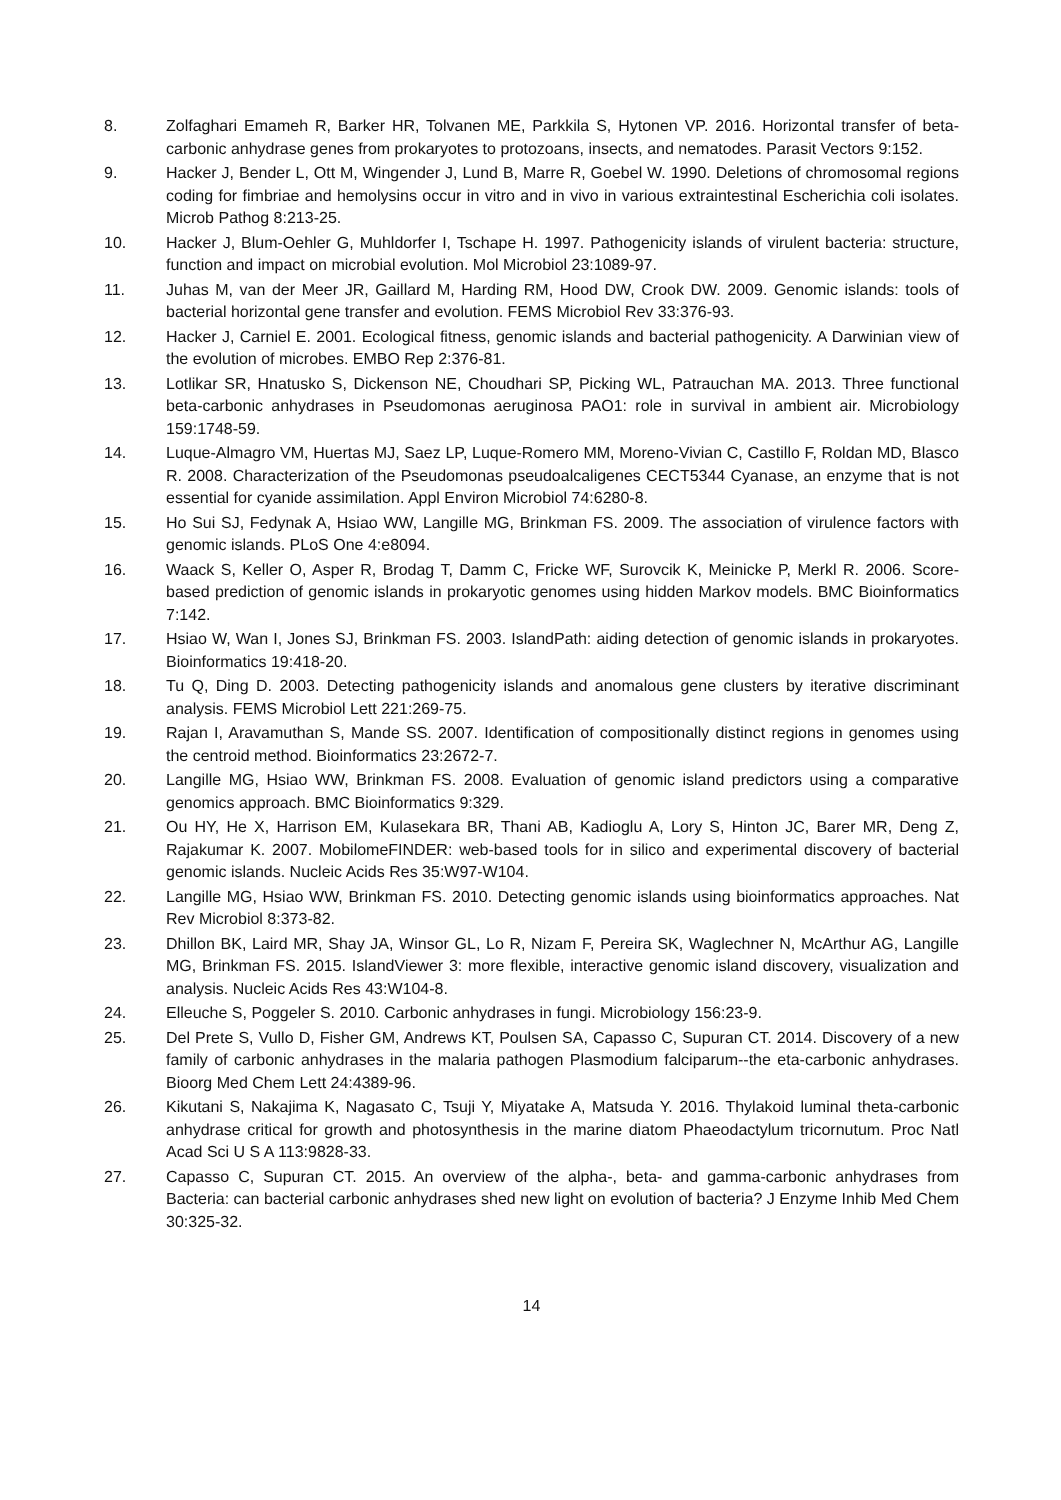8. Zolfaghari Emameh R, Barker HR, Tolvanen ME, Parkkila S, Hytonen VP. 2016. Horizontal transfer of beta-carbonic anhydrase genes from prokaryotes to protozoans, insects, and nematodes. Parasit Vectors 9:152.
9. Hacker J, Bender L, Ott M, Wingender J, Lund B, Marre R, Goebel W. 1990. Deletions of chromosomal regions coding for fimbriae and hemolysins occur in vitro and in vivo in various extraintestinal Escherichia coli isolates. Microb Pathog 8:213-25.
10. Hacker J, Blum-Oehler G, Muhldorfer I, Tschape H. 1997. Pathogenicity islands of virulent bacteria: structure, function and impact on microbial evolution. Mol Microbiol 23:1089-97.
11. Juhas M, van der Meer JR, Gaillard M, Harding RM, Hood DW, Crook DW. 2009. Genomic islands: tools of bacterial horizontal gene transfer and evolution. FEMS Microbiol Rev 33:376-93.
12. Hacker J, Carniel E. 2001. Ecological fitness, genomic islands and bacterial pathogenicity. A Darwinian view of the evolution of microbes. EMBO Rep 2:376-81.
13. Lotlikar SR, Hnatusko S, Dickenson NE, Choudhari SP, Picking WL, Patrauchan MA. 2013. Three functional beta-carbonic anhydrases in Pseudomonas aeruginosa PAO1: role in survival in ambient air. Microbiology 159:1748-59.
14. Luque-Almagro VM, Huertas MJ, Saez LP, Luque-Romero MM, Moreno-Vivian C, Castillo F, Roldan MD, Blasco R. 2008. Characterization of the Pseudomonas pseudoalcaligenes CECT5344 Cyanase, an enzyme that is not essential for cyanide assimilation. Appl Environ Microbiol 74:6280-8.
15. Ho Sui SJ, Fedynak A, Hsiao WW, Langille MG, Brinkman FS. 2009. The association of virulence factors with genomic islands. PLoS One 4:e8094.
16. Waack S, Keller O, Asper R, Brodag T, Damm C, Fricke WF, Surovcik K, Meinicke P, Merkl R. 2006. Score-based prediction of genomic islands in prokaryotic genomes using hidden Markov models. BMC Bioinformatics 7:142.
17. Hsiao W, Wan I, Jones SJ, Brinkman FS. 2003. IslandPath: aiding detection of genomic islands in prokaryotes. Bioinformatics 19:418-20.
18. Tu Q, Ding D. 2003. Detecting pathogenicity islands and anomalous gene clusters by iterative discriminant analysis. FEMS Microbiol Lett 221:269-75.
19. Rajan I, Aravamuthan S, Mande SS. 2007. Identification of compositionally distinct regions in genomes using the centroid method. Bioinformatics 23:2672-7.
20. Langille MG, Hsiao WW, Brinkman FS. 2008. Evaluation of genomic island predictors using a comparative genomics approach. BMC Bioinformatics 9:329.
21. Ou HY, He X, Harrison EM, Kulasekara BR, Thani AB, Kadioglu A, Lory S, Hinton JC, Barer MR, Deng Z, Rajakumar K. 2007. MobilomeFINDER: web-based tools for in silico and experimental discovery of bacterial genomic islands. Nucleic Acids Res 35:W97-W104.
22. Langille MG, Hsiao WW, Brinkman FS. 2010. Detecting genomic islands using bioinformatics approaches. Nat Rev Microbiol 8:373-82.
23. Dhillon BK, Laird MR, Shay JA, Winsor GL, Lo R, Nizam F, Pereira SK, Waglechner N, McArthur AG, Langille MG, Brinkman FS. 2015. IslandViewer 3: more flexible, interactive genomic island discovery, visualization and analysis. Nucleic Acids Res 43:W104-8.
24. Elleuche S, Poggeler S. 2010. Carbonic anhydrases in fungi. Microbiology 156:23-9.
25. Del Prete S, Vullo D, Fisher GM, Andrews KT, Poulsen SA, Capasso C, Supuran CT. 2014. Discovery of a new family of carbonic anhydrases in the malaria pathogen Plasmodium falciparum--the eta-carbonic anhydrases. Bioorg Med Chem Lett 24:4389-96.
26. Kikutani S, Nakajima K, Nagasato C, Tsuji Y, Miyatake A, Matsuda Y. 2016. Thylakoid luminal theta-carbonic anhydrase critical for growth and photosynthesis in the marine diatom Phaeodactylum tricornutum. Proc Natl Acad Sci U S A 113:9828-33.
27. Capasso C, Supuran CT. 2015. An overview of the alpha-, beta- and gamma-carbonic anhydrases from Bacteria: can bacterial carbonic anhydrases shed new light on evolution of bacteria? J Enzyme Inhib Med Chem 30:325-32.
14